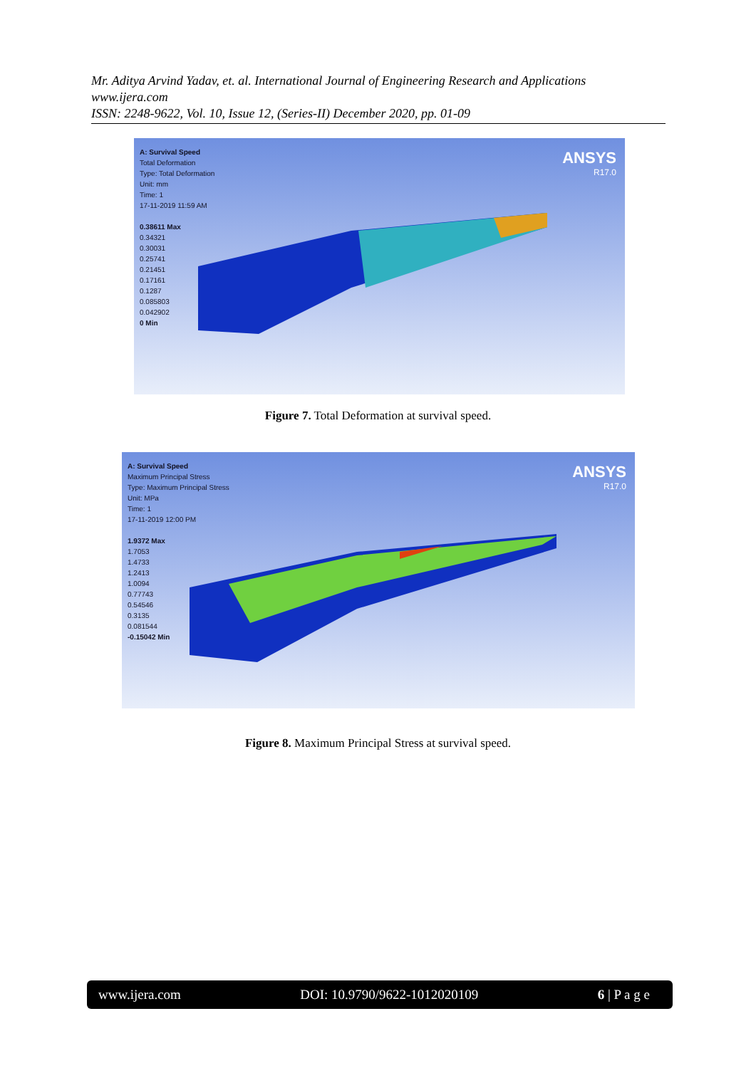Mr. Aditya Arvind Yadav, et. al. International Journal of Engineering Research and Applications
www.ijera.com
ISSN: 2248-9622, Vol. 10, Issue 12, (Series-II) December 2020, pp. 01-09
A: Survival Speed
Total Deformation
Type: Total Deformation
Unit: mm
Time: 1
17-11-2019 11:59 AM
0.38611 Max
0.34321
0.30031
0.25741
0.21451
0.17161
0.1287
0.085803
0.042902
0 Min
ANSYS
R17.0
Figure 7. Total Deformation at survival speed.
A: Survival Speed
Maximum Principal Stress
Type: Maximum Principal Stress
Unit: MPa
Time: 1
17-11-2019 12:00 PM
1.9372 Max
1.7053
1.4733
1.2413
1.0094
0.77743
0.54546
0.3135
0.081544
-0.15042 Min
ANSYS
R17.0
Figure 8. Maximum Principal Stress at survival speed.
www.ijera.com DOI: 10.9790/9622-1012020109 6 | P a g e